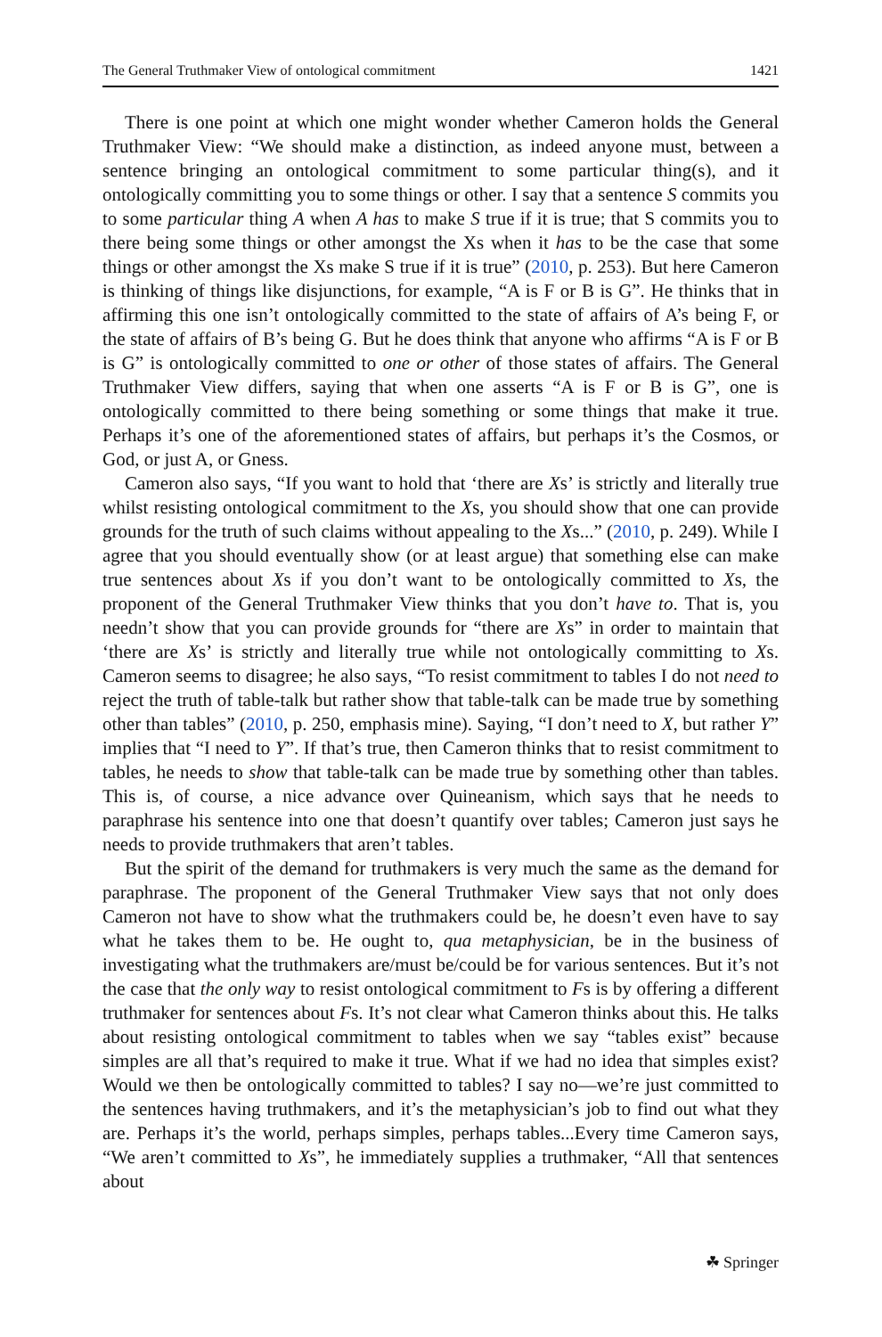The General Truthmaker View of ontological commitment 1421
There is one point at which one might wonder whether Cameron holds the General Truthmaker View: “We should make a distinction, as indeed anyone must, between a sentence bringing an ontological commitment to some particular thing(s), and it ontologically committing you to some things or other. I say that a sentence S commits you to some particular thing A when A has to make S true if it is true; that S commits you to there being some things or other amongst the Xs when it has to be the case that some things or other amongst the Xs make S true if it is true” (2010, p. 253). But here Cameron is thinking of things like disjunctions, for example, “A is F or B is G”. He thinks that in affirming this one isn’t ontologically committed to the state of affairs of A’s being F, or the state of affairs of B’s being G. But he does think that anyone who affirms “A is F or B is G” is ontologically committed to one or other of those states of affairs. The General Truthmaker View differs, saying that when one asserts “A is F or B is G”, one is ontologically committed to there being something or some things that make it true. Perhaps it’s one of the aforementioned states of affairs, but perhaps it’s the Cosmos, or God, or just A, or Gness.
Cameron also says, “If you want to hold that ‘there are Xs’ is strictly and literally true whilst resisting ontological commitment to the Xs, you should show that one can provide grounds for the truth of such claims without appealing to the Xs...” (2010, p. 249). While I agree that you should eventually show (or at least argue) that something else can make true sentences about Xs if you don’t want to be ontologically committed to Xs, the proponent of the General Truthmaker View thinks that you don’t have to. That is, you needn’t show that you can provide grounds for “there are Xs” in order to maintain that ‘there are Xs’ is strictly and literally true while not ontologically committing to Xs. Cameron seems to disagree; he also says, “To resist commitment to tables I do not need to reject the truth of table-talk but rather show that table-talk can be made true by something other than tables” (2010, p. 250, emphasis mine). Saying, “I don’t need to X, but rather Y” implies that “I need to Y”. If that’s true, then Cameron thinks that to resist commitment to tables, he needs to show that table-talk can be made true by something other than tables. This is, of course, a nice advance over Quineanism, which says that he needs to paraphrase his sentence into one that doesn’t quantify over tables; Cameron just says he needs to provide truthmakers that aren’t tables.
But the spirit of the demand for truthmakers is very much the same as the demand for paraphrase. The proponent of the General Truthmaker View says that not only does Cameron not have to show what the truthmakers could be, he doesn’t even have to say what he takes them to be. He ought to, qua metaphysician, be in the business of investigating what the truthmakers are/must be/could be for various sentences. But it’s not the case that the only way to resist ontological commitment to Fs is by offering a different truthmaker for sentences about Fs. It’s not clear what Cameron thinks about this. He talks about resisting ontological commitment to tables when we say “tables exist” because simples are all that’s required to make it true. What if we had no idea that simples exist? Would we then be ontologically committed to tables? I say no—we’re just committed to the sentences having truthmakers, and it’s the metaphysician’s job to find out what they are. Perhaps it’s the world, perhaps simples, perhaps tables...Every time Cameron says, “We aren’t committed to Xs”, he immediately supplies a truthmaker, “All that sentences about
☘ Springer